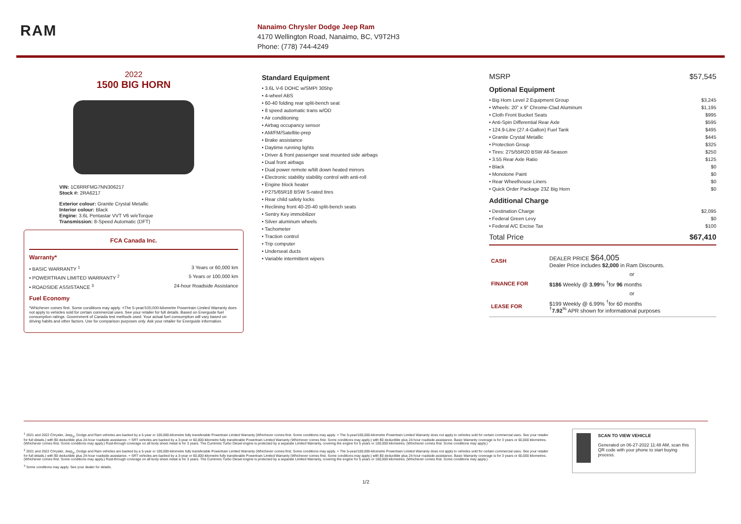RAM
Nanaimo Chrysler Dodge Jeep Ram
4170 Wellington Road, Nanaimo, BC, V9T2H3
Phone: (778) 744-4249
2022
1500 BIG HORN
VIN: 1C6RRFMG7NN306217
Stock #: 2RA6217
Exterior colour: Granite Crystal Metallic
Interior colour: Black
Engine: 3.6L Pentastar VVT V6 w/eTorque
Transmission: 8-Speed Automatic (DFT)
FCA Canada Inc.
Warranty*
• BASIC WARRANTY <sup>1</sup> 3 Years or 60,000 km
• POWERTRAIN LIMITED WARRANTY <sup>2</sup> 5 Years or 100,000 km
• ROADSIDE ASSISTANCE <sup>3</sup> 24-hour Roadside Assistance
Fuel Economy
*Whichever comes first. Some conditions may apply. +The 5-year/100,000-kilometre Powertrain Limited Warranty does not apply to vehicles sold for certain commercial uses. See your retailer for full details. Based on Energuide fuel consumption ratings. Government of Canada test methods used. Your actual fuel consumption will vary based on driving habits and other factors. Use for comparison purposes only. Ask your retailer for Energuide information.
Standard Equipment
• 3.6L V-6 DOHC w/SMPI 305hp
• 4-wheel ABS
• 60-40 folding rear split-bench seat
• 8 speed automatic trans w/OD
• Air conditioning
• Airbag occupancy sensor
• AM/FM/Satellite-prep
• Brake assistance
• Daytime running lights
• Driver & front passenger seat mounted side airbags
• Dual front airbags
• Dual power remote w/tilt down heated mirrors
• Electronic stability stability control with anti-roll
• Engine block heater
• P275/65R18 BSW S-rated tires
• Rear child safety locks
• Reclining front 40-20-40 split-bench seats
• Sentry Key immobilizer
• Silver aluminum wheels
• Tachometer
• Traction control
• Trip computer
• Underseat ducts
• Variable intermittent wipers
MSRP $57,545
Optional Equipment
• Big Horn Level 2 Equipment Group $3,245
• Wheels: 20" x 9" Chrome-Clad Aluminum $1,195
• Cloth Front Bucket Seats $995
• Anti-Spin Differential Rear Axle $595
• 124.9-Litre (27.4-Gallon) Fuel Tank $495
• Granite Crystal Metallic $445
• Protection Group $325
• Tires: 275/55R20 BSW All-Season $250
• 3.55 Rear Axle Ratio $125
• Black $0
• Monotone Paint $0
• Rear Wheelhouse Liners $0
• Quick Order Package 23Z Big Horn $0
Additional Charge
• Destination Charge $2,095
• Federal Green Levy $0
• Federal A/C Excise Tax $100
Total Price $67,410
| CASH | DEALER PRICE $64,005 Dealer Price includes $2,000 in Ram Discounts. |
| | or |
| FINANCE FOR | $186 Weekly @ 3.99 % <sup>†</sup>for 96 months |
| | or |
| LEASE FOR | $199 Weekly @ 6.99% <sup>†</sup>for 60 months <sup>†</sup> 7.92<sup>%</sup> APR shown for informational purposes |
<sup>1</sup> 2021 and 2022 Chrysler, Jeep<sub>®</sub>, Dodge and Ram vehicles are backed by a 5-year or 100,000-kilometre fully transferable Powertrain Limited Warranty (Whichever comes first. Some conditions may apply. + The 5-year/100,000-kilometre Powertrain Limited Warranty does not apply to vehicles sold for certain commercial uses. See your retailer for full details.) with $0 deductible plus 24-hour roadside assistance. + SRT vehicles are backed by a 3-year or 60,000-kilometre fully transferable Powertrain Limited Warranty (Whichever comes first. Some conditions may apply.) with $0 deductible plus 24-hour roadside assistance. Basic Warranty coverage is for 3 years or 60,000 kilometres. (Whichever comes first. Some conditions may apply.) Rust-through coverage on all body sheet metal is for 3 years. The Cummins Turbo Diesel engine is protected by a separate Limited Warranty, covering the engine for 5 years or 160,000 kilometres. (Whichever comes first. Some conditions may apply.)
<sup>2</sup> 2021 and 2022 Chrysler, Jeep<sub>®</sub>, Dodge and Ram vehicles are backed by a 5-year or 100,000-kilometre fully transferable Powertrain Limited Warranty (Whichever comes first. Some conditions may apply. + The 5-year/100,000-kilometre Powertrain Limited Warranty does not apply to vehicles sold for certain commercial uses. See your retailer for full details.) with $0 deductible plus 24-hour roadside assistance. + SRT vehicles are backed by a 3-year or 60,000-kilometre fully transferable Powertrain Limited Warranty (Whichever comes first. Some conditions may apply.) with $0 deductible plus 24-hour roadside assistance. Basic Warranty coverage is for 3 years or 60,000 kilometres. (Whichever comes first. Some conditions may apply.) Rust-through coverage on all body sheet metal is for 3 years. The Cummins Turbo Diesel engine is protected by a separate Limited Warranty, covering the engine for 5 years or 160,000 kilometres. (Whichever comes first. Some conditions may apply.)
<sup>3</sup> Some conditions may apply. See your dealer for details.
SCAN TO VIEW VEHICLE
Generated on 06-27-2022 11:48 AM, scan this QR code with your phone to start buying process.
1/2